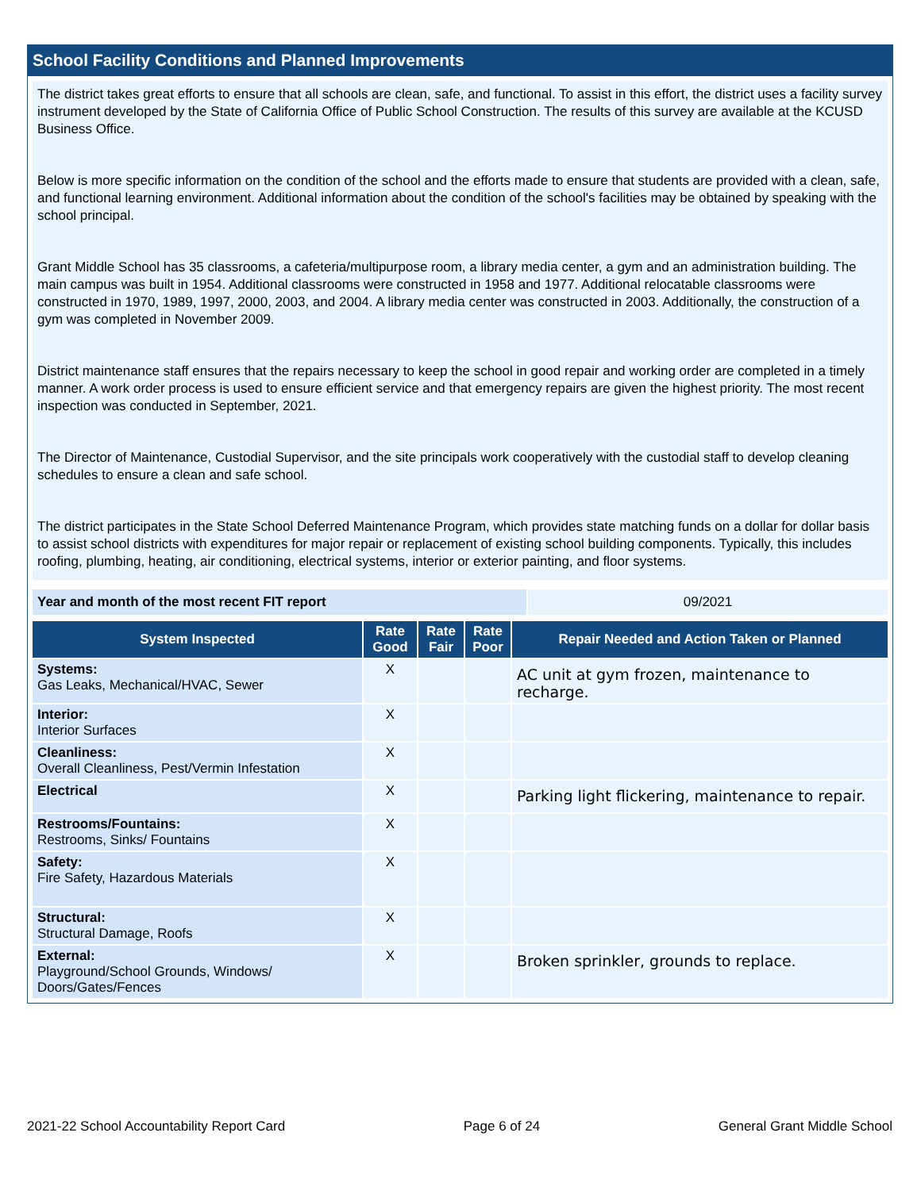School Facility Conditions and Planned Improvements
The district takes great efforts to ensure that all schools are clean, safe, and functional. To assist in this effort, the district uses a facility survey instrument developed by the State of California Office of Public School Construction. The results of this survey are available at the KCUSD Business Office.
Below is more specific information on the condition of the school and the efforts made to ensure that students are provided with a clean, safe, and functional learning environment. Additional information about the condition of the school's facilities may be obtained by speaking with the school principal.
Grant Middle School has 35 classrooms, a cafeteria/multipurpose room, a library media center, a gym and an administration building. The main campus was built in 1954. Additional classrooms were constructed in 1958 and 1977. Additional relocatable classrooms were constructed in 1970, 1989, 1997, 2000, 2003, and 2004. A library media center was constructed in 2003. Additionally, the construction of a gym was completed in November 2009.
District maintenance staff ensures that the repairs necessary to keep the school in good repair and working order are completed in a timely manner. A work order process is used to ensure efficient service and that emergency repairs are given the highest priority. The most recent inspection was conducted in September, 2021.
The Director of Maintenance, Custodial Supervisor, and the site principals work cooperatively with the custodial staff to develop cleaning schedules to ensure a clean and safe school.
The district participates in the State School Deferred Maintenance Program, which provides state matching funds on a dollar for dollar basis to assist school districts with expenditures for major repair or replacement of existing school building components. Typically, this includes roofing, plumbing, heating, air conditioning, electrical systems, interior or exterior painting, and floor systems.
| Year and month of the most recent FIT report | 09/2021 |
| System Inspected | Rate Good | Rate Fair | Rate Poor | Repair Needed and Action Taken or Planned |
| --- | --- | --- | --- | --- |
| Systems: Gas Leaks, Mechanical/HVAC, Sewer | X | | | AC unit at gym frozen, maintenance to recharge. |
| Interior: Interior Surfaces | X | | | |
| Cleanliness: Overall Cleanliness, Pest/Vermin Infestation | X | | | |
| Electrical | X | | | Parking light flickering, maintenance to repair. |
| Restrooms/Fountains: Restrooms, Sinks/ Fountains | X | | | |
| Safety: Fire Safety, Hazardous Materials | X | | | |
| Structural: Structural Damage, Roofs | X | | | |
| External: Playground/School Grounds, Windows/ Doors/Gates/Fences | X | | | Broken sprinkler, grounds to replace. |
2021-22 School Accountability Report Card Page 6 of 24 General Grant Middle School